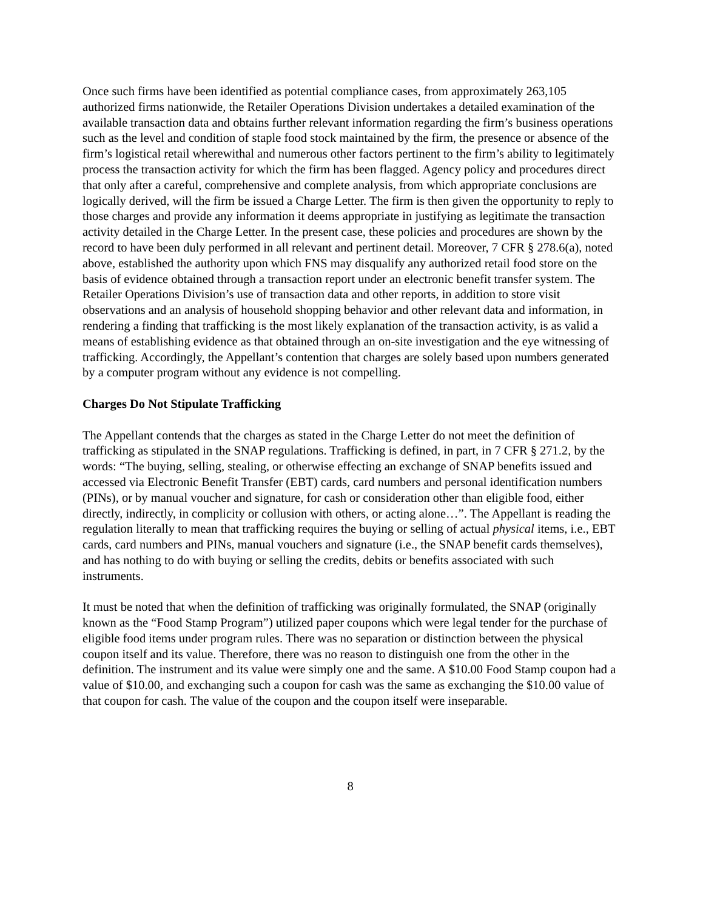Once such firms have been identified as potential compliance cases, from approximately 263,105 authorized firms nationwide, the Retailer Operations Division undertakes a detailed examination of the available transaction data and obtains further relevant information regarding the firm’s business operations such as the level and condition of staple food stock maintained by the firm, the presence or absence of the firm’s logistical retail wherewithal and numerous other factors pertinent to the firm’s ability to legitimately process the transaction activity for which the firm has been flagged. Agency policy and procedures direct that only after a careful, comprehensive and complete analysis, from which appropriate conclusions are logically derived, will the firm be issued a Charge Letter. The firm is then given the opportunity to reply to those charges and provide any information it deems appropriate in justifying as legitimate the transaction activity detailed in the Charge Letter. In the present case, these policies and procedures are shown by the record to have been duly performed in all relevant and pertinent detail. Moreover, 7 CFR § 278.6(a), noted above, established the authority upon which FNS may disqualify any authorized retail food store on the basis of evidence obtained through a transaction report under an electronic benefit transfer system. The Retailer Operations Division’s use of transaction data and other reports, in addition to store visit observations and an analysis of household shopping behavior and other relevant data and information, in rendering a finding that trafficking is the most likely explanation of the transaction activity, is as valid a means of establishing evidence as that obtained through an on-site investigation and the eye witnessing of trafficking. Accordingly, the Appellant’s contention that charges are solely based upon numbers generated by a computer program without any evidence is not compelling.
Charges Do Not Stipulate Trafficking
The Appellant contends that the charges as stated in the Charge Letter do not meet the definition of trafficking as stipulated in the SNAP regulations. Trafficking is defined, in part, in 7 CFR § 271.2, by the words: “The buying, selling, stealing, or otherwise effecting an exchange of SNAP benefits issued and accessed via Electronic Benefit Transfer (EBT) cards, card numbers and personal identification numbers (PINs), or by manual voucher and signature, for cash or consideration other than eligible food, either directly, indirectly, in complicity or collusion with others, or acting alone…”. The Appellant is reading the regulation literally to mean that trafficking requires the buying or selling of actual physical items, i.e., EBT cards, card numbers and PINs, manual vouchers and signature (i.e., the SNAP benefit cards themselves), and has nothing to do with buying or selling the credits, debits or benefits associated with such instruments.
It must be noted that when the definition of trafficking was originally formulated, the SNAP (originally known as the “Food Stamp Program”) utilized paper coupons which were legal tender for the purchase of eligible food items under program rules. There was no separation or distinction between the physical coupon itself and its value. Therefore, there was no reason to distinguish one from the other in the definition. The instrument and its value were simply one and the same. A $10.00 Food Stamp coupon had a value of $10.00, and exchanging such a coupon for cash was the same as exchanging the $10.00 value of that coupon for cash. The value of the coupon and the coupon itself were inseparable.
8